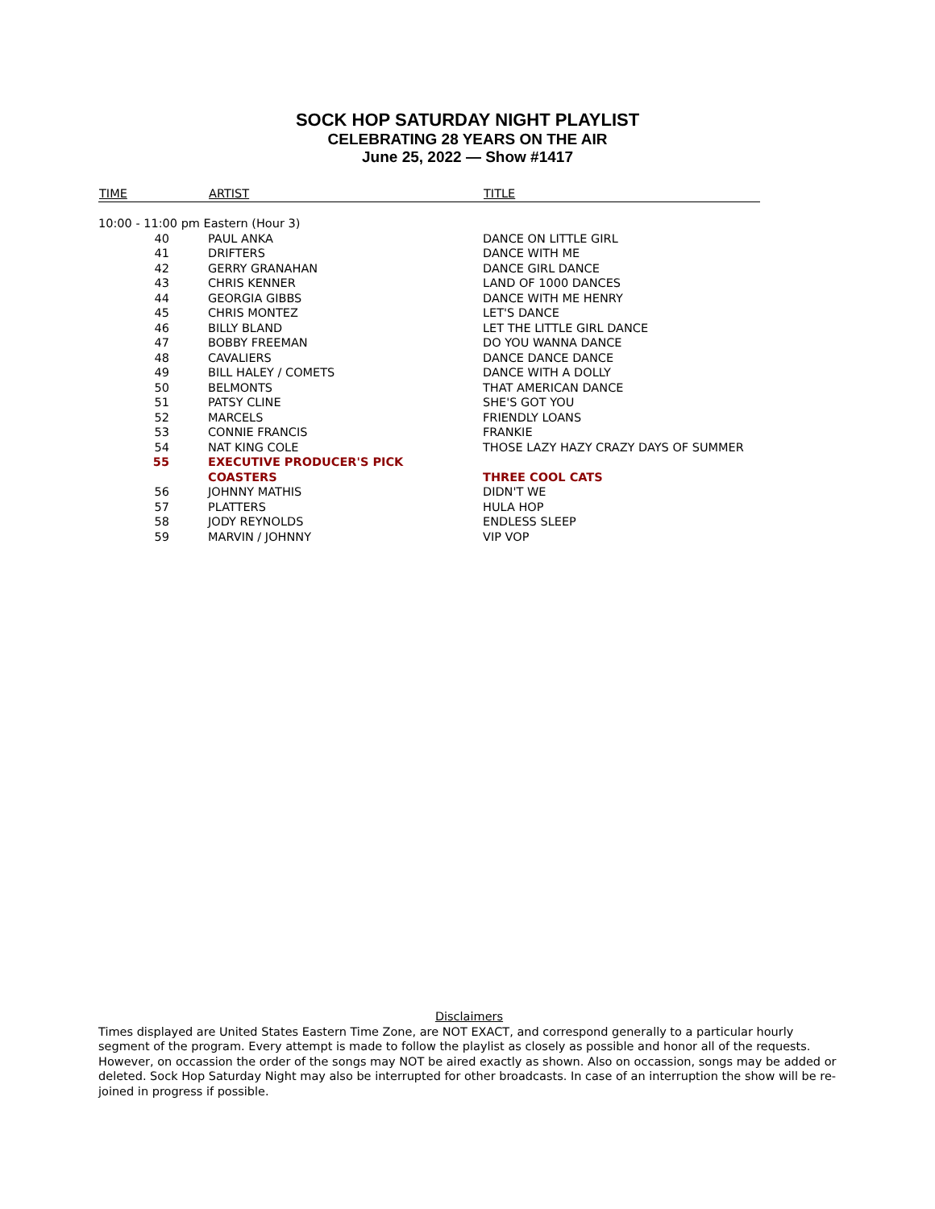SOCK HOP SATURDAY NIGHT PLAYLIST
CELEBRATING 28 YEARS ON THE AIR
June 25, 2022 — Show #1417
| TIME | ARTIST | TITLE |
| --- | --- | --- |
| 10:00 - 11:00 pm Eastern (Hour 3) | | |
| 40 | PAUL ANKA | DANCE ON LITTLE GIRL |
| 41 | DRIFTERS | DANCE WITH ME |
| 42 | GERRY GRANAHAN | DANCE GIRL DANCE |
| 43 | CHRIS KENNER | LAND OF 1000 DANCES |
| 44 | GEORGIA GIBBS | DANCE WITH ME HENRY |
| 45 | CHRIS MONTEZ | LET'S DANCE |
| 46 | BILLY BLAND | LET THE LITTLE GIRL DANCE |
| 47 | BOBBY FREEMAN | DO YOU WANNA DANCE |
| 48 | CAVALIERS | DANCE DANCE DANCE |
| 49 | BILL HALEY / COMETS | DANCE WITH A DOLLY |
| 50 | BELMONTS | THAT AMERICAN DANCE |
| 51 | PATSY CLINE | SHE'S GOT YOU |
| 52 | MARCELS | FRIENDLY LOANS |
| 53 | CONNIE FRANCIS | FRANKIE |
| 54 | NAT KING COLE | THOSE LAZY HAZY CRAZY DAYS OF SUMMER |
| 55 | EXECUTIVE PRODUCER'S PICK | |
| | COASTERS | THREE COOL CATS |
| 56 | JOHNNY MATHIS | DIDN'T WE |
| 57 | PLATTERS | HULA HOP |
| 58 | JODY REYNOLDS | ENDLESS SLEEP |
| 59 | MARVIN / JOHNNY | VIP VOP |
Disclaimers
Times displayed are United States Eastern Time Zone, are NOT EXACT, and correspond generally to a particular hourly segment of the program. Every attempt is made to follow the playlist as closely as possible and honor all of the requests. However, on occassion the order of the songs may NOT be aired exactly as shown. Also on occassion, songs may be added or deleted. Sock Hop Saturday Night may also be interrupted for other broadcasts. In case of an interruption the show will be re-joined in progress if possible.